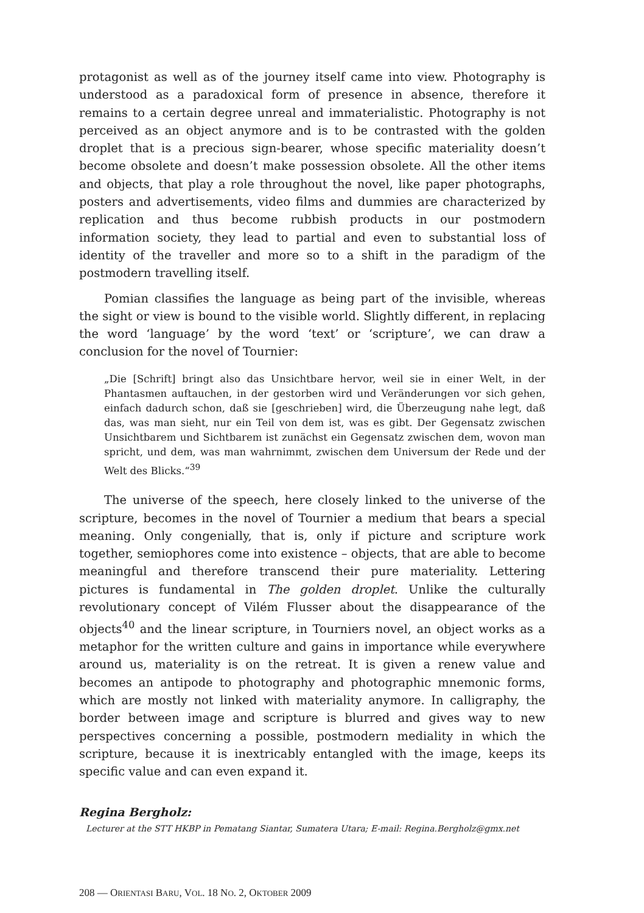protagonist as well as of the journey itself came into view. Photography is understood as a paradoxical form of presence in absence, therefore it remains to a certain degree unreal and immaterialistic. Photography is not perceived as an object anymore and is to be contrasted with the golden droplet that is a precious sign-bearer, whose specific materiality doesn’t become obsolete and doesn’t make possession obsolete. All the other items and objects, that play a role throughout the novel, like paper photographs, posters and advertisements, video films and dummies are characterized by replication and thus become rubbish products in our postmodern information society, they lead to partial and even to substantial loss of identity of the traveller and more so to a shift in the paradigm of the postmodern travelling itself.
Pomian classifies the language as being part of the invisible, whereas the sight or view is bound to the visible world. Slightly different, in replacing the word ‘language’ by the word ‘text’ or ‘scripture’, we can draw a conclusion for the novel of Tournier:
„Die [Schrift] bringt also das Unsichtbare hervor, weil sie in einer Welt, in der Phantasmen auftauchen, in der gestorben wird und Veränderungen vor sich gehen, einfach dadurch schon, daß sie [geschrieben] wird, die Überzeugung nahe legt, daß das, was man sieht, nur ein Teil von dem ist, was es gibt. Der Gegensatz zwischen Unsichtbarem und Sichtbarem ist zunächst ein Gegensatz zwischen dem, wovon man spricht, und dem, was man wahrnimmt, zwischen dem Universum der Rede und der Welt des Blicks.“<sup>39</sup>
The universe of the speech, here closely linked to the universe of the scripture, becomes in the novel of Tournier a medium that bears a special meaning. Only congenially, that is, only if picture and scripture work together, semiophores come into existence – objects, that are able to become meaningful and therefore transcend their pure materiality. Lettering pictures is fundamental in The golden droplet. Unlike the culturally revolutionary concept of Vilém Flusser about the disappearance of the objects<sup>40</sup> and the linear scripture, in Tourniers novel, an object works as a metaphor for the written culture and gains in importance while everywhere around us, materiality is on the retreat. It is given a renew value and becomes an antipode to photography and photographic mnemonic forms, which are mostly not linked with materiality anymore. In calligraphy, the border between image and scripture is blurred and gives way to new perspectives concerning a possible, postmodern mediality in which the scripture, because it is inextricably entangled with the image, keeps its specific value and can even expand it.
Regina Bergholz:
Lecturer at the STT HKBP in Pematang Siantar, Sumatera Utara; E-mail: Regina.Bergholz@gmx.net
208 — ORIENTASI BARU, VOL. 18 NO. 2, OKTOBER 2009